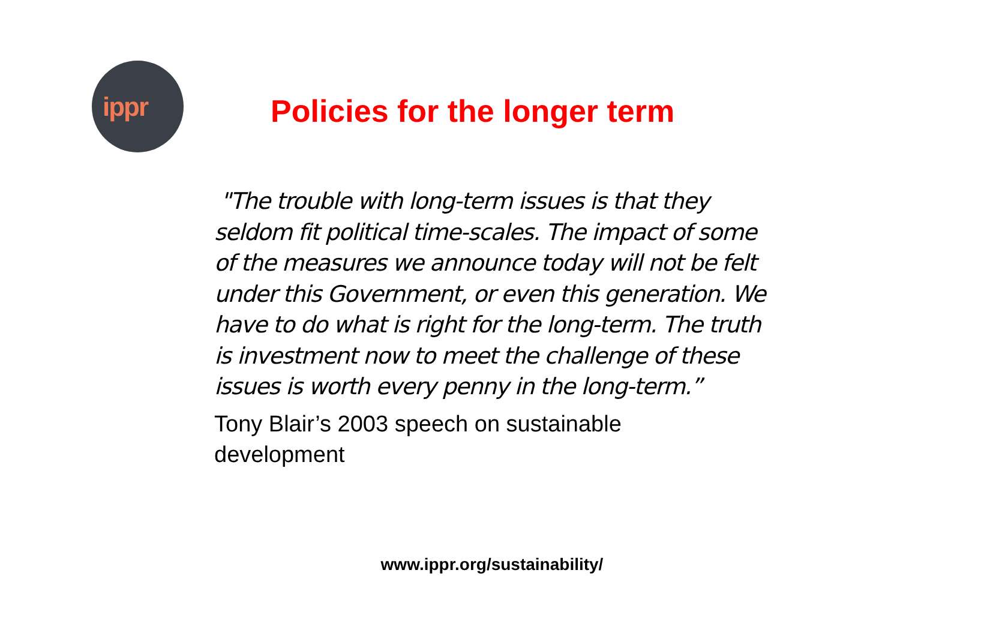ippr
Policies for the longer term
"The trouble with long-term issues is that they seldom fit political time-scales. The impact of some of the measures we announce today will not be felt under this Government, or even this generation. We have to do what is right for the long-term. The truth is investment now to meet the challenge of these issues is worth every penny in the long-term.”
Tony Blair’s 2003 speech on sustainable development
www.ippr.org/sustainability/